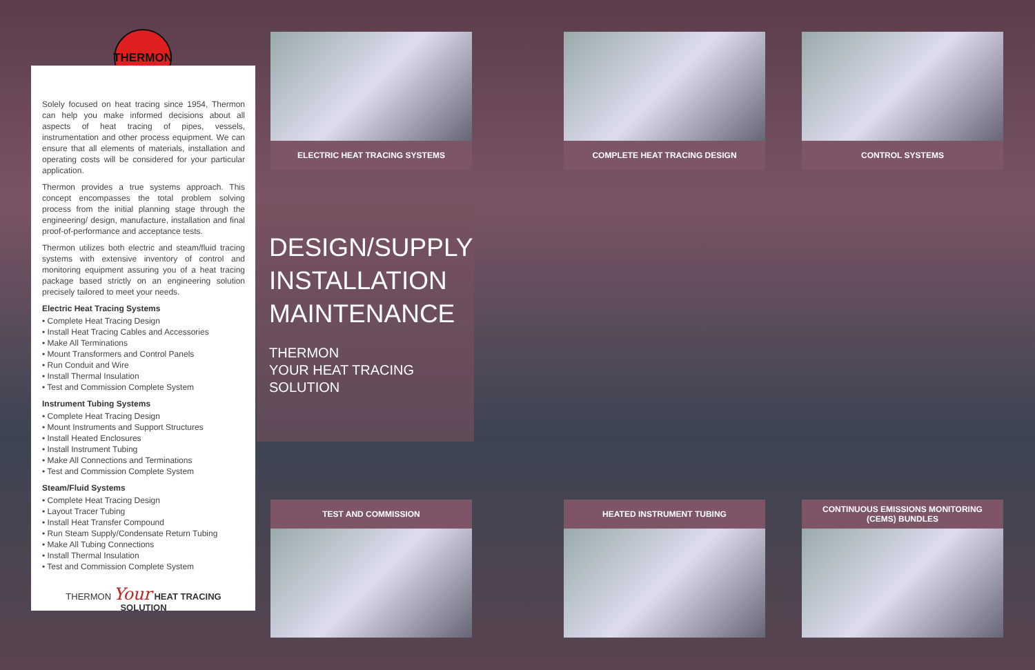THERMON
Solely focused on heat tracing since 1954, Thermon can help you make informed decisions about all aspects of heat tracing of pipes, vessels, instrumentation and other process equipment. We can ensure that all elements of materials, installation and operating costs will be considered for your particular application.
Thermon provides a true systems approach. This concept encompasses the total problem solving process from the initial planning stage through the engineering/ design, manufacture, installation and final proof-of-performance and acceptance tests.
Thermon utilizes both electric and steam/fluid tracing systems with extensive inventory of control and monitoring equipment assuring you of a heat tracing package based strictly on an engineering solution precisely tailored to meet your needs.
Electric Heat Tracing Systems
• Complete Heat Tracing Design
• Install Heat Tracing Cables and Accessories
• Make All Terminations
• Mount Transformers and Control Panels
• Run Conduit and Wire
• Install Thermal Insulation
• Test and Commission Complete System
Instrument Tubing Systems
• Complete Heat Tracing Design
• Mount Instruments and Support Structures
• Install Heated Enclosures
• Install Instrument Tubing
• Make All Connections and Terminations
• Test and Commission Complete System
Steam/Fluid Systems
• Complete Heat Tracing Design
• Layout Tracer Tubing
• Install Heat Transfer Compound
• Run Steam Supply/Condensate Return Tubing
• Make All Tubing Connections
• Install Thermal Insulation
• Test and Commission Complete System
THERMON Your HEAT TRACING SOLUTION
ELECTRIC HEAT TRACING SYSTEMS COMPLETE HEAT TRACING DESIGN CONTROL SYSTEMS
DESIGN/SUPPLY
INSTALLATION
MAINTENANCE
THERMON
YOUR HEAT TRACING
SOLUTION
TEST AND COMMISSION HEATED INSTRUMENT TUBING
CONTINUOUS EMISSIONS MONITORING
(CEMS) BUNDLES